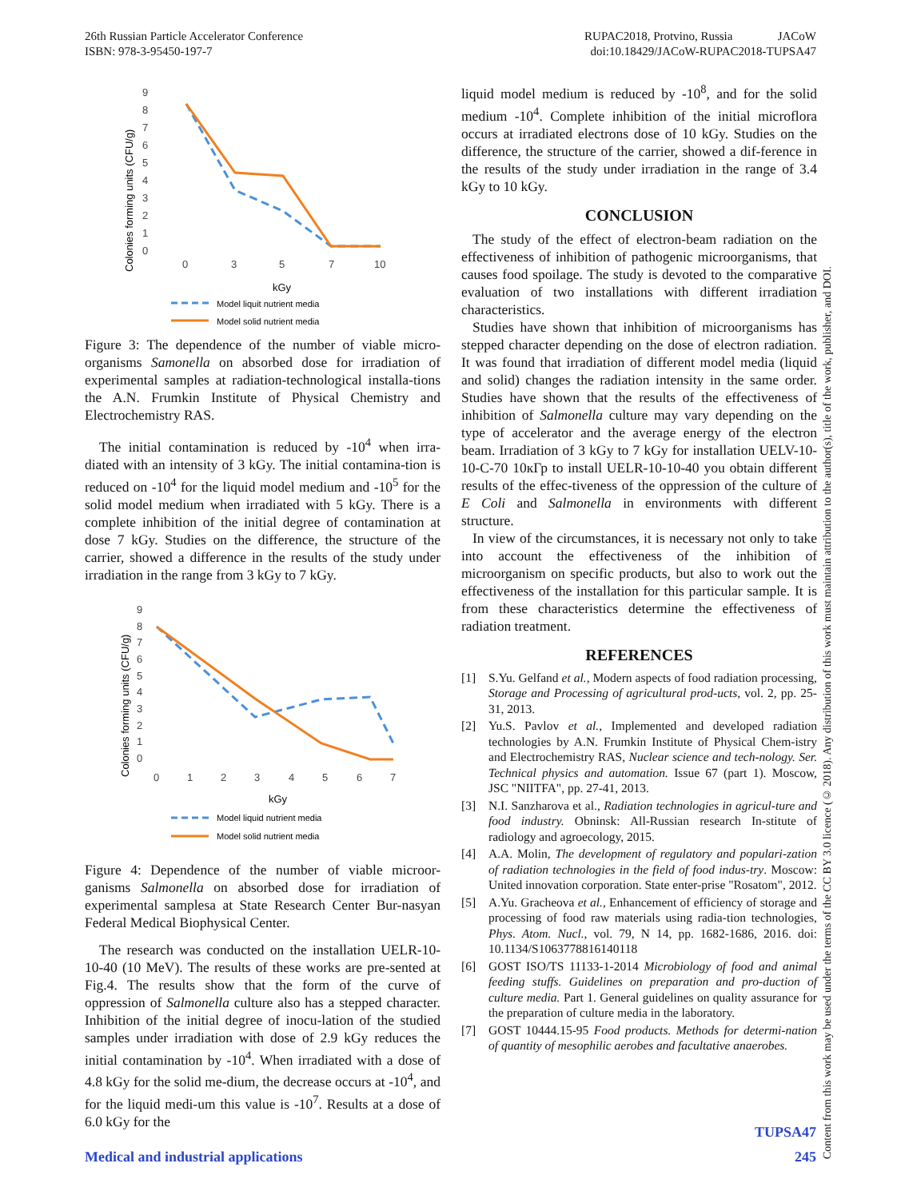26th Russian Particle Accelerator Conference
ISBN: 978-3-95450-197-7
RUPAC2018, Protvino, Russia JACoW
doi:10.18429/JACoW-RUPAC2018-TUPSA47
Colonies forming units (CFU/g)
9
8
7
6
5
4
3
2
1
0
0
3
5
7
10
kGy
Model liquit nutrient media
Model solid nutrient media
Figure 3: The dependence of the number of viable micro-organisms Samonella on absorbed dose for irradiation of experimental samples at radiation-technological installa-tions the A.N. Frumkin Institute of Physical Chemistry and Electrochemistry RAS.
The initial contamination is reduced by -10<sup>4</sup> when irra-diated with an intensity of 3 kGy. The initial contamina-tion is reduced on -10<sup>4</sup> for the liquid model medium and -10<sup>5</sup> for the solid model medium when irradiated with 5 kGy. There is a complete inhibition of the initial degree of contamination at dose 7 kGy. Studies on the difference, the structure of the carrier, showed a difference in the results of the study under irradiation in the range from 3 kGy to 7 kGy.
Colonies forming units (CFU/g)
9
8
7
6
5
4
3
2
1
0
0
1
2
3
4
5
6
7
kGy
Model liquid nutrient media
Model solid nutrient media
Figure 4: Dependence of the number of viable microor-ganisms Salmonella on absorbed dose for irradiation of experimental samplesa at State Research Center Bur-nasyan Federal Medical Biophysical Center.
The research was conducted on the installation UELR-10-10-40 (10 MeV). The results of these works are pre-sented at Fig.4. The results show that the form of the curve of oppression of Salmonella culture also has a stepped character. Inhibition of the initial degree of inocu-lation of the studied samples under irradiation with dose of 2.9 kGy reduces the initial contamination by -10<sup>4</sup>. When irradiated with a dose of 4.8 kGy for the solid me-dium, the decrease occurs at -10<sup>4</sup>, and for the liquid medi-um this value is -10<sup>7</sup>. Results at a dose of 6.0 kGy for the
liquid model medium is reduced by -10<sup>8</sup>, and for the solid medium -10<sup>4</sup>. Complete inhibition of the initial microflora occurs at irradiated electrons dose of 10 kGy. Studies on the difference, the structure of the carrier, showed a dif-ference in the results of the study under irradiation in the range of 3.4 kGy to 10 kGy.
CONCLUSION
The study of the effect of electron-beam radiation on the effectiveness of inhibition of pathogenic microorganisms, that causes food spoilage. The study is devoted to the comparative evaluation of two installations with different irradiation characteristics.
Studies have shown that inhibition of microorganisms has stepped character depending on the dose of electron radiation. It was found that irradiation of different model media (liquid and solid) changes the radiation intensity in the same order. Studies have shown that the results of the effectiveness of inhibition of Salmonella culture may vary depending on the type of accelerator and the average energy of the electron beam. Irradiation of 3 kGy to 7 kGy for installation UELV-10-10-C-70 10кГр to install UELR-10-10-40 you obtain different results of the effec-tiveness of the oppression of the culture of E Coli and Salmonella in environments with different structure.
In view of the circumstances, it is necessary not only to take into account the effectiveness of the inhibition of microorganism on specific products, but also to work out the effectiveness of the installation for this particular sample. It is from these characteristics determine the effectiveness of radiation treatment.
REFERENCES
[1] S.Yu. Gelfand et al., Modern aspects of food radiation processing, Storage and Processing of agricultural prod-ucts, vol. 2, pp. 25-31, 2013.
[2] Yu.S. Pavlov et al., Implemented and developed radiation technologies by A.N. Frumkin Institute of Physical Chem-istry and Electrochemistry RAS, Nuclear science and tech-nology. Ser. Technical physics and automation. Issue 67 (part 1). Moscow, JSC "NIITFA", pp. 27-41, 2013.
[3] N.I. Sanzharova et al., Radiation technologies in agricul-ture and food industry. Obninsk: All-Russian research In-stitute of radiology and agroecology, 2015.
[4] A.A. Molin, The development of regulatory and populari-zation of radiation technologies in the field of food indus-try. Moscow: United innovation corporation. State enter-prise "Rosatom", 2012.
[5] A.Yu. Gracheova et al., Enhancement of efficiency of storage and processing of food raw materials using radia-tion technologies, Phys. Atom. Nucl., vol. 79, N 14, pp. 1682-1686, 2016. doi: 10.1134/S1063778816140118
[6] GOST ISO/TS 11133-1-2014 Microbiology of food and animal feeding stuffs. Guidelines on preparation and pro-duction of culture media. Part 1. General guidelines on quality assurance for the preparation of culture media in the laboratory.
[7] GOST 10444.15-95 Food products. Methods for determi-nation of quantity of mesophilic aerobes and facultative anaerobes.
Content from this work may be used under the terms of the CC BY 3.0 licence (© 2018). Any distribution of this work must maintain attribution to the author(s), title of the work, publisher, and DOI.
TUPSA47
Medical and industrial applications 245